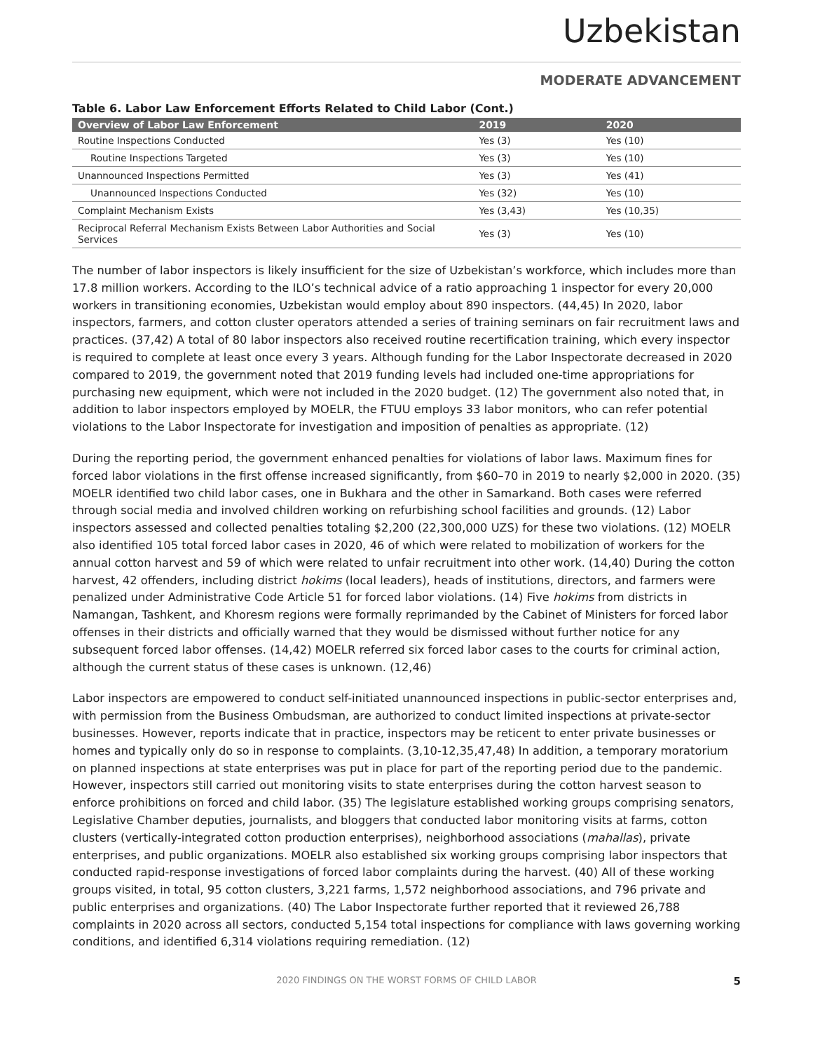Uzbekistan
MODERATE ADVANCEMENT
Table 6. Labor Law Enforcement Efforts Related to Child Labor (Cont.)
| Overview of Labor Law Enforcement | 2019 | 2020 |
| --- | --- | --- |
| Routine Inspections Conducted | Yes (3) | Yes (10) |
| Routine Inspections Targeted | Yes (3) | Yes (10) |
| Unannounced Inspections Permitted | Yes (3) | Yes (41) |
| Unannounced Inspections Conducted | Yes (32) | Yes (10) |
| Complaint Mechanism Exists | Yes (3,43) | Yes (10,35) |
| Reciprocal Referral Mechanism Exists Between Labor Authorities and Social Services | Yes (3) | Yes (10) |
The number of labor inspectors is likely insufficient for the size of Uzbekistan’s workforce, which includes more than 17.8 million workers. According to the ILO’s technical advice of a ratio approaching 1 inspector for every 20,000 workers in transitioning economies, Uzbekistan would employ about 890 inspectors. (44,45) In 2020, labor inspectors, farmers, and cotton cluster operators attended a series of training seminars on fair recruitment laws and practices. (37,42) A total of 80 labor inspectors also received routine recertification training, which every inspector is required to complete at least once every 3 years. Although funding for the Labor Inspectorate decreased in 2020 compared to 2019, the government noted that 2019 funding levels had included one-time appropriations for purchasing new equipment, which were not included in the 2020 budget. (12) The government also noted that, in addition to labor inspectors employed by MOELR, the FTUU employs 33 labor monitors, who can refer potential violations to the Labor Inspectorate for investigation and imposition of penalties as appropriate. (12)
During the reporting period, the government enhanced penalties for violations of labor laws. Maximum fines for forced labor violations in the first offense increased significantly, from $60–70 in 2019 to nearly $2,000 in 2020. (35) MOELR identified two child labor cases, one in Bukhara and the other in Samarkand. Both cases were referred through social media and involved children working on refurbishing school facilities and grounds. (12) Labor inspectors assessed and collected penalties totaling $2,200 (22,300,000 UZS) for these two violations. (12) MOELR also identified 105 total forced labor cases in 2020, 46 of which were related to mobilization of workers for the annual cotton harvest and 59 of which were related to unfair recruitment into other work. (14,40) During the cotton harvest, 42 offenders, including district hokims (local leaders), heads of institutions, directors, and farmers were penalized under Administrative Code Article 51 for forced labor violations. (14) Five hokims from districts in Namangan, Tashkent, and Khoresm regions were formally reprimanded by the Cabinet of Ministers for forced labor offenses in their districts and officially warned that they would be dismissed without further notice for any subsequent forced labor offenses. (14,42) MOELR referred six forced labor cases to the courts for criminal action, although the current status of these cases is unknown. (12,46)
Labor inspectors are empowered to conduct self-initiated unannounced inspections in public-sector enterprises and, with permission from the Business Ombudsman, are authorized to conduct limited inspections at private-sector businesses. However, reports indicate that in practice, inspectors may be reticent to enter private businesses or homes and typically only do so in response to complaints. (3,10-12,35,47,48) In addition, a temporary moratorium on planned inspections at state enterprises was put in place for part of the reporting period due to the pandemic. However, inspectors still carried out monitoring visits to state enterprises during the cotton harvest season to enforce prohibitions on forced and child labor. (35) The legislature established working groups comprising senators, Legislative Chamber deputies, journalists, and bloggers that conducted labor monitoring visits at farms, cotton clusters (vertically-integrated cotton production enterprises), neighborhood associations (mahallas), private enterprises, and public organizations. MOELR also established six working groups comprising labor inspectors that conducted rapid-response investigations of forced labor complaints during the harvest. (40) All of these working groups visited, in total, 95 cotton clusters, 3,221 farms, 1,572 neighborhood associations, and 796 private and public enterprises and organizations. (40) The Labor Inspectorate further reported that it reviewed 26,788 complaints in 2020 across all sectors, conducted 5,154 total inspections for compliance with laws governing working conditions, and identified 6,314 violations requiring remediation. (12)
2020 FINDINGS ON THE WORST FORMS OF CHILD LABOR 5